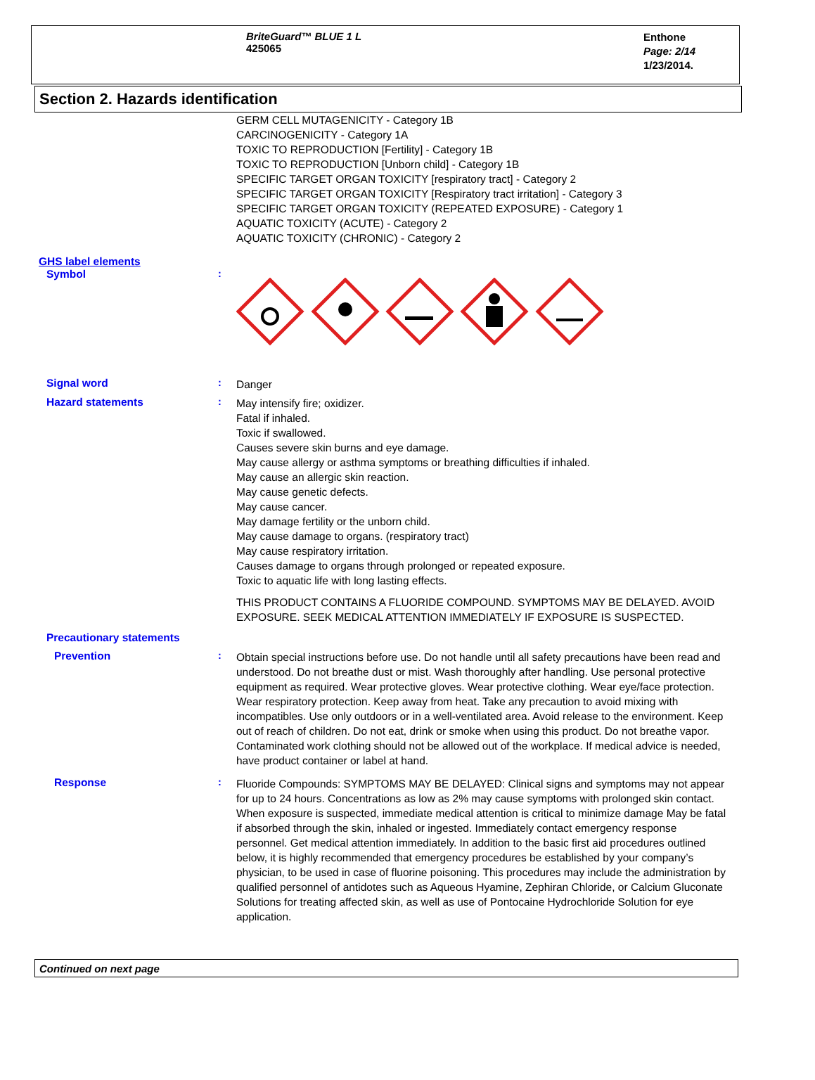BriteGuard™ BLUE 1 L
425065
Enthone
Page: 2/14
1/23/2014.
Section 2. Hazards identification
GERM CELL MUTAGENICITY - Category 1B
CARCINOGENICITY - Category 1A
TOXIC TO REPRODUCTION [Fertility] - Category 1B
TOXIC TO REPRODUCTION [Unborn child] - Category 1B
SPECIFIC TARGET ORGAN TOXICITY [respiratory tract] - Category 2
SPECIFIC TARGET ORGAN TOXICITY [Respiratory tract irritation] - Category 3
SPECIFIC TARGET ORGAN TOXICITY (REPEATED EXPOSURE) - Category 1
AQUATIC TOXICITY (ACUTE) - Category 2
AQUATIC TOXICITY (CHRONIC) - Category 2
GHS label elements
Symbol :
Signal word :
Danger
Hazard statements :
May intensify fire; oxidizer.
Fatal if inhaled.
Toxic if swallowed.
Causes severe skin burns and eye damage.
May cause allergy or asthma symptoms or breathing difficulties if inhaled.
May cause an allergic skin reaction.
May cause genetic defects.
May cause cancer.
May damage fertility or the unborn child.
May cause damage to organs. (respiratory tract)
May cause respiratory irritation.
Causes damage to organs through prolonged or repeated exposure.
Toxic to aquatic life with long lasting effects.
THIS PRODUCT CONTAINS A FLUORIDE COMPOUND. SYMPTOMS MAY BE DELAYED. AVOID EXPOSURE. SEEK MEDICAL ATTENTION IMMEDIATELY IF EXPOSURE IS SUSPECTED.
Precautionary statements
Prevention :
Obtain special instructions before use. Do not handle until all safety precautions have been read and understood. Do not breathe dust or mist. Wash thoroughly after handling. Use personal protective equipment as required. Wear protective gloves. Wear protective clothing. Wear eye/face protection. Wear respiratory protection. Keep away from heat. Take any precaution to avoid mixing with incompatibles. Use only outdoors or in a well-ventilated area. Avoid release to the environment. Keep out of reach of children. Do not eat, drink or smoke when using this product. Do not breathe vapor. Contaminated work clothing should not be allowed out of the workplace. If medical advice is needed, have product container or label at hand.
Response :
Fluoride Compounds: SYMPTOMS MAY BE DELAYED: Clinical signs and symptoms may not appear for up to 24 hours. Concentrations as low as 2% may cause symptoms with prolonged skin contact. When exposure is suspected, immediate medical attention is critical to minimize damage May be fatal if absorbed through the skin, inhaled or ingested. Immediately contact emergency response personnel. Get medical attention immediately. In addition to the basic first aid procedures outlined below, it is highly recommended that emergency procedures be established by your company’s physician, to be used in case of fluorine poisoning. This procedures may include the administration by qualified personnel of antidotes such as Aqueous Hyamine, Zephiran Chloride, or Calcium Gluconate Solutions for treating affected skin, as well as use of Pontocaine Hydrochloride Solution for eye application.
Continued on next page